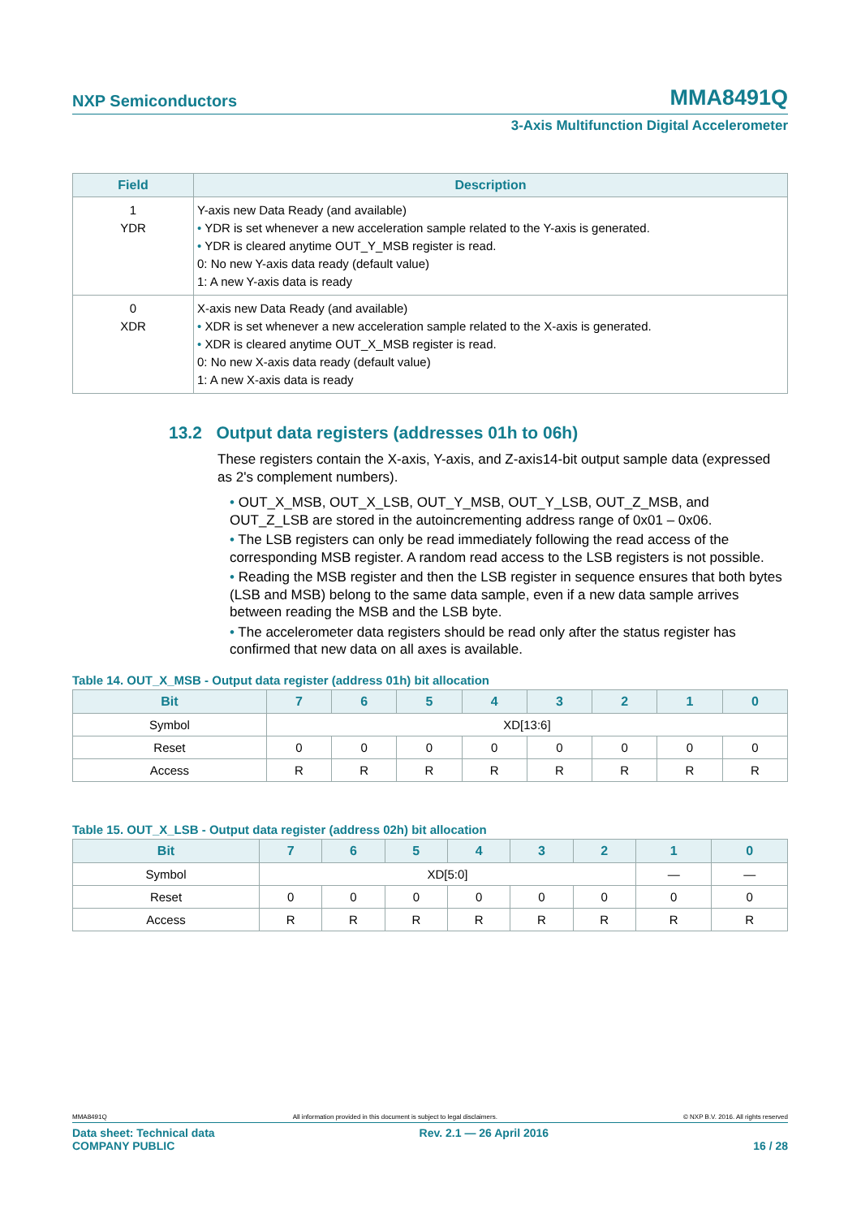NXP Semiconductors MMA8491Q
3-Axis Multifunction Digital Accelerometer
| Field | Description |
| --- | --- |
| 1 YDR | Y-axis new Data Ready (and available) • YDR is set whenever a new acceleration sample related to the Y-axis is generated. • YDR is cleared anytime OUT_Y_MSB register is read. 0: No new Y-axis data ready (default value) 1: A new Y-axis data is ready |
| 0 XDR | X-axis new Data Ready (and available) • XDR is set whenever a new acceleration sample related to the X-axis is generated. • XDR is cleared anytime OUT_X_MSB register is read. 0: No new X-axis data ready (default value) 1: A new X-axis data is ready |
13.2 Output data registers (addresses 01h to 06h)
These registers contain the X-axis, Y-axis, and Z-axis14-bit output sample data (expressed as 2's complement numbers).
• OUT_X_MSB, OUT_X_LSB, OUT_Y_MSB, OUT_Y_LSB, OUT_Z_MSB, and OUT_Z_LSB are stored in the autoincrementing address range of 0x01 – 0x06.
• The LSB registers can only be read immediately following the read access of the corresponding MSB register. A random read access to the LSB registers is not possible.
• Reading the MSB register and then the LSB register in sequence ensures that both bytes (LSB and MSB) belong to the same data sample, even if a new data sample arrives between reading the MSB and the LSB byte.
• The accelerometer data registers should be read only after the status register has confirmed that new data on all axes is available.
Table 14. OUT_X_MSB - Output data register (address 01h) bit allocation
| Bit | 7 | 6 | 5 | 4 | 3 | 2 | 1 | 0 |
| --- | --- | --- | --- | --- | --- | --- | --- | --- |
| Symbol | XD[13:6] | | | | | | | |
| Reset | 0 | 0 | 0 | 0 | 0 | 0 | 0 | 0 |
| Access | R | R | R | R | R | R | R | R |
Table 15. OUT_X_LSB - Output data register (address 02h) bit allocation
| Bit | 7 | 6 | 5 | 4 | 3 | 2 | 1 | 0 |
| --- | --- | --- | --- | --- | --- | --- | --- | --- |
| Symbol | XD[5:0] | | | | | | — | — |
| Reset | 0 | 0 | 0 | 0 | 0 | 0 | 0 | 0 |
| Access | R | R | R | R | R | R | R | R |
MMA8491Q All information provided in this document is subject to legal disclaimers. © NXP B.V. 2016. All rights reserved
Data sheet: Technical data
COMPANY PUBLIC Rev. 2.1 — 26 April 2016
16 / 28